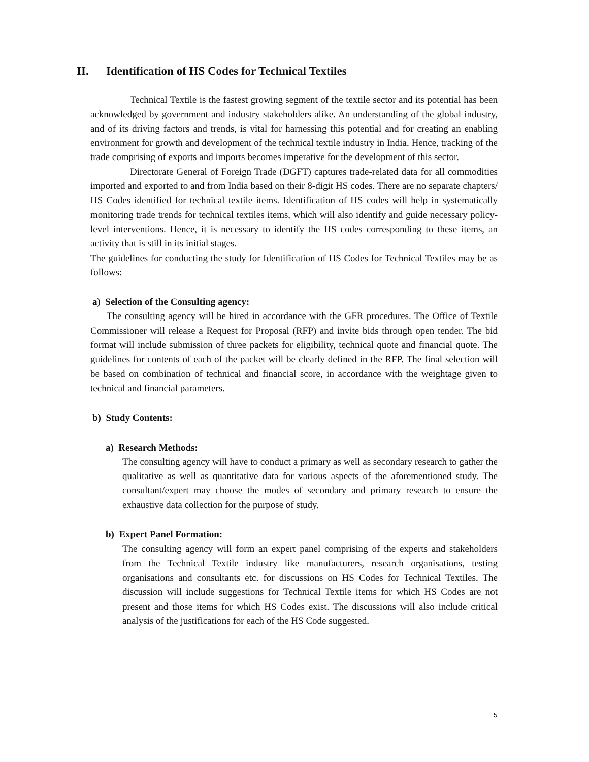II. Identification of HS Codes for Technical Textiles
Technical Textile is the fastest growing segment of the textile sector and its potential has been acknowledged by government and industry stakeholders alike. An understanding of the global industry, and of its driving factors and trends, is vital for harnessing this potential and for creating an enabling environment for growth and development of the technical textile industry in India. Hence, tracking of the trade comprising of exports and imports becomes imperative for the development of this sector.
Directorate General of Foreign Trade (DGFT) captures trade-related data for all commodities imported and exported to and from India based on their 8-digit HS codes. There are no separate chapters/ HS Codes identified for technical textile items. Identification of HS codes will help in systematically monitoring trade trends for technical textiles items, which will also identify and guide necessary policy-level interventions. Hence, it is necessary to identify the HS codes corresponding to these items, an activity that is still in its initial stages.
The guidelines for conducting the study for Identification of HS Codes for Technical Textiles may be as follows:
a) Selection of the Consulting agency:
The consulting agency will be hired in accordance with the GFR procedures. The Office of Textile Commissioner will release a Request for Proposal (RFP) and invite bids through open tender. The bid format will include submission of three packets for eligibility, technical quote and financial quote. The guidelines for contents of each of the packet will be clearly defined in the RFP. The final selection will be based on combination of technical and financial score, in accordance with the weightage given to technical and financial parameters.
b) Study Contents:
a) Research Methods:
The consulting agency will have to conduct a primary as well as secondary research to gather the qualitative as well as quantitative data for various aspects of the aforementioned study. The consultant/expert may choose the modes of secondary and primary research to ensure the exhaustive data collection for the purpose of study.
b) Expert Panel Formation:
The consulting agency will form an expert panel comprising of the experts and stakeholders from the Technical Textile industry like manufacturers, research organisations, testing organisations and consultants etc. for discussions on HS Codes for Technical Textiles. The discussion will include suggestions for Technical Textile items for which HS Codes are not present and those items for which HS Codes exist. The discussions will also include critical analysis of the justifications for each of the HS Code suggested.
5